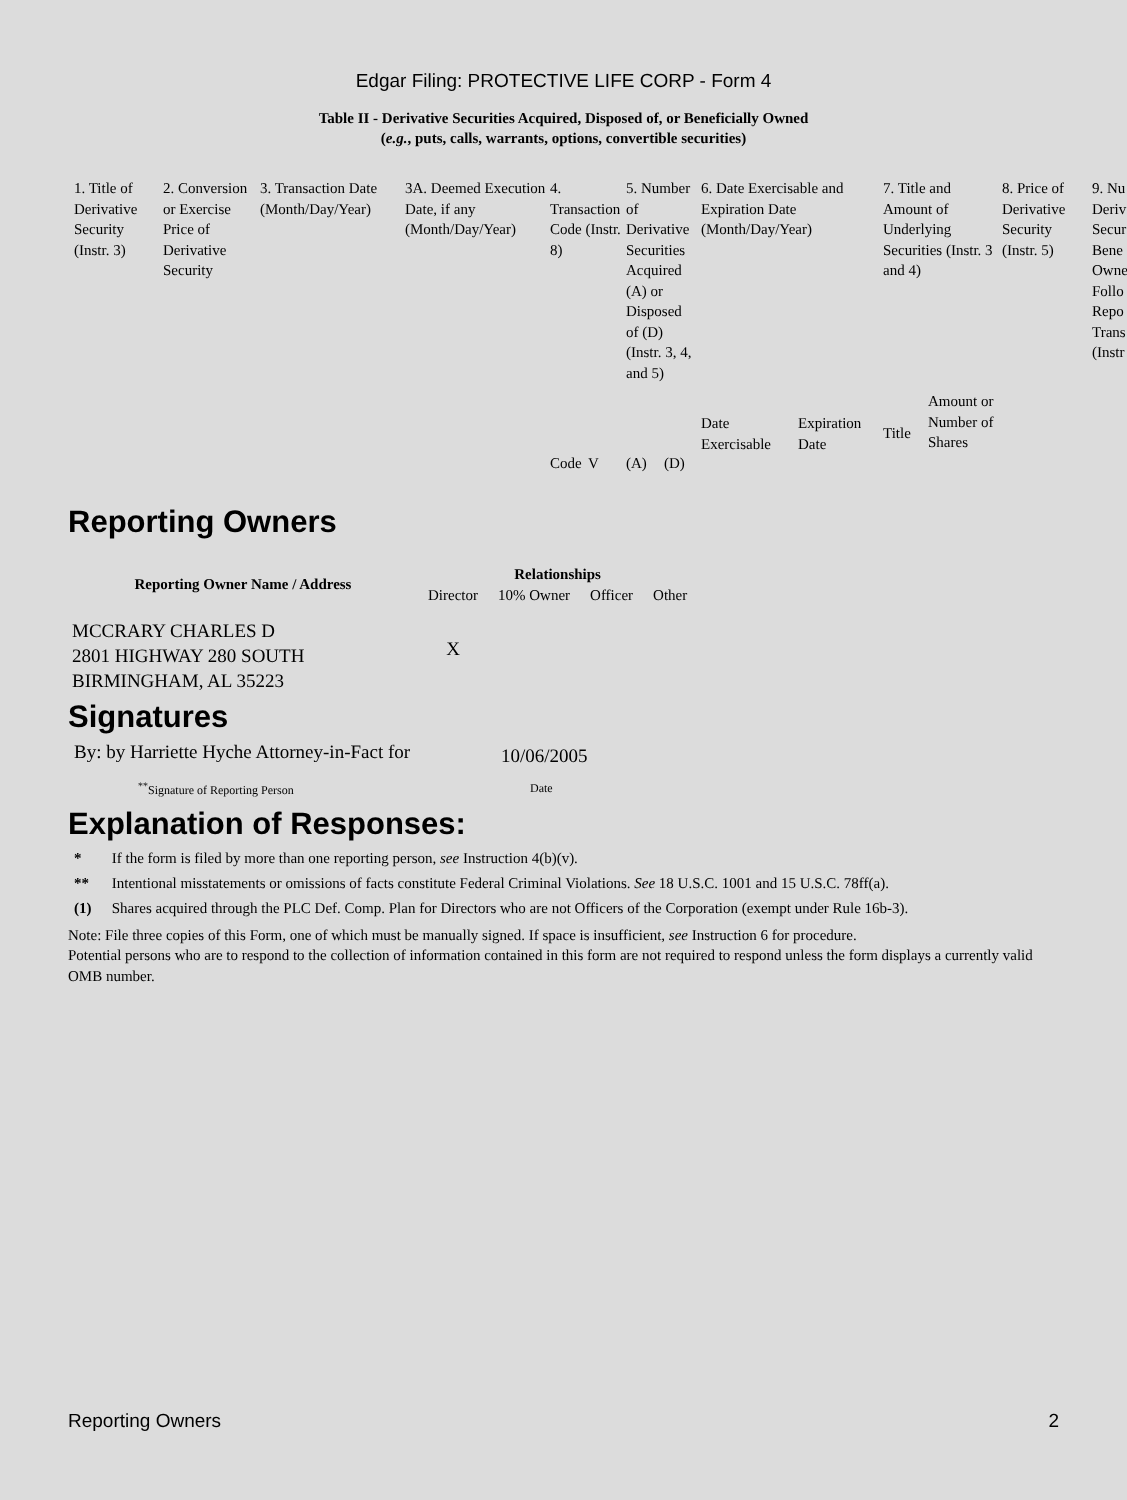Edgar Filing: PROTECTIVE LIFE CORP - Form 4
Table II - Derivative Securities Acquired, Disposed of, or Beneficially Owned
(e.g., puts, calls, warrants, options, convertible securities)
| 1. Title of Derivative Security (Instr. 3) | 2. Conversion or Exercise Price of Derivative Security | 3. Transaction Date (Month/Day/Year) | 3A. Deemed Execution Date, if any (Month/Day/Year) | 4. Transaction Code (Instr. 8) | | 5. Number of Derivative Securities Acquired (A) or Disposed of (D) (Instr. 3, 4, and 5) | | 6. Date Exercisable and Expiration Date (Month/Day/Year) | | 7. Title and Amount of Underlying Securities (Instr. 3 and 4) | | 8. Price of Derivative Security (Instr. 5) | 9. Nu Deriv Secur Bene Owne Follo Repo Trans (Instr |
| | | | | Code | V | (A) | (D) | Date Exercisable | Expiration Date | Title | Amount or Number of Shares | | |
Reporting Owners
| Reporting Owner Name / Address | Relationships | | | |
| --- | --- | --- | --- | --- |
| | Director | 10% Owner | Officer | Other |
| MCCRARY CHARLES D 2801 HIGHWAY 280 SOUTH BIRMINGHAM, AL 35223 | X | | | |
Signatures
| By: by Harriette Hyche Attorney-in-Fact for | 10/06/2005 |
| <sup>**</sup> Signature of Reporting Person | Date |
Explanation of Responses:
* If the form is filed by more than one reporting person, see Instruction 4(b)(v).
** Intentional misstatements or omissions of facts constitute Federal Criminal Violations. See 18 U.S.C. 1001 and 15 U.S.C. 78ff(a).
(1) Shares acquired through the PLC Def. Comp. Plan for Directors who are not Officers of the Corporation (exempt under Rule 16b-3).
Note: File three copies of this Form, one of which must be manually signed. If space is insufficient, see Instruction 6 for procedure.
Potential persons who are to respond to the collection of information contained in this form are not required to respond unless the form displays a currently valid OMB number.
Reporting Owners 2